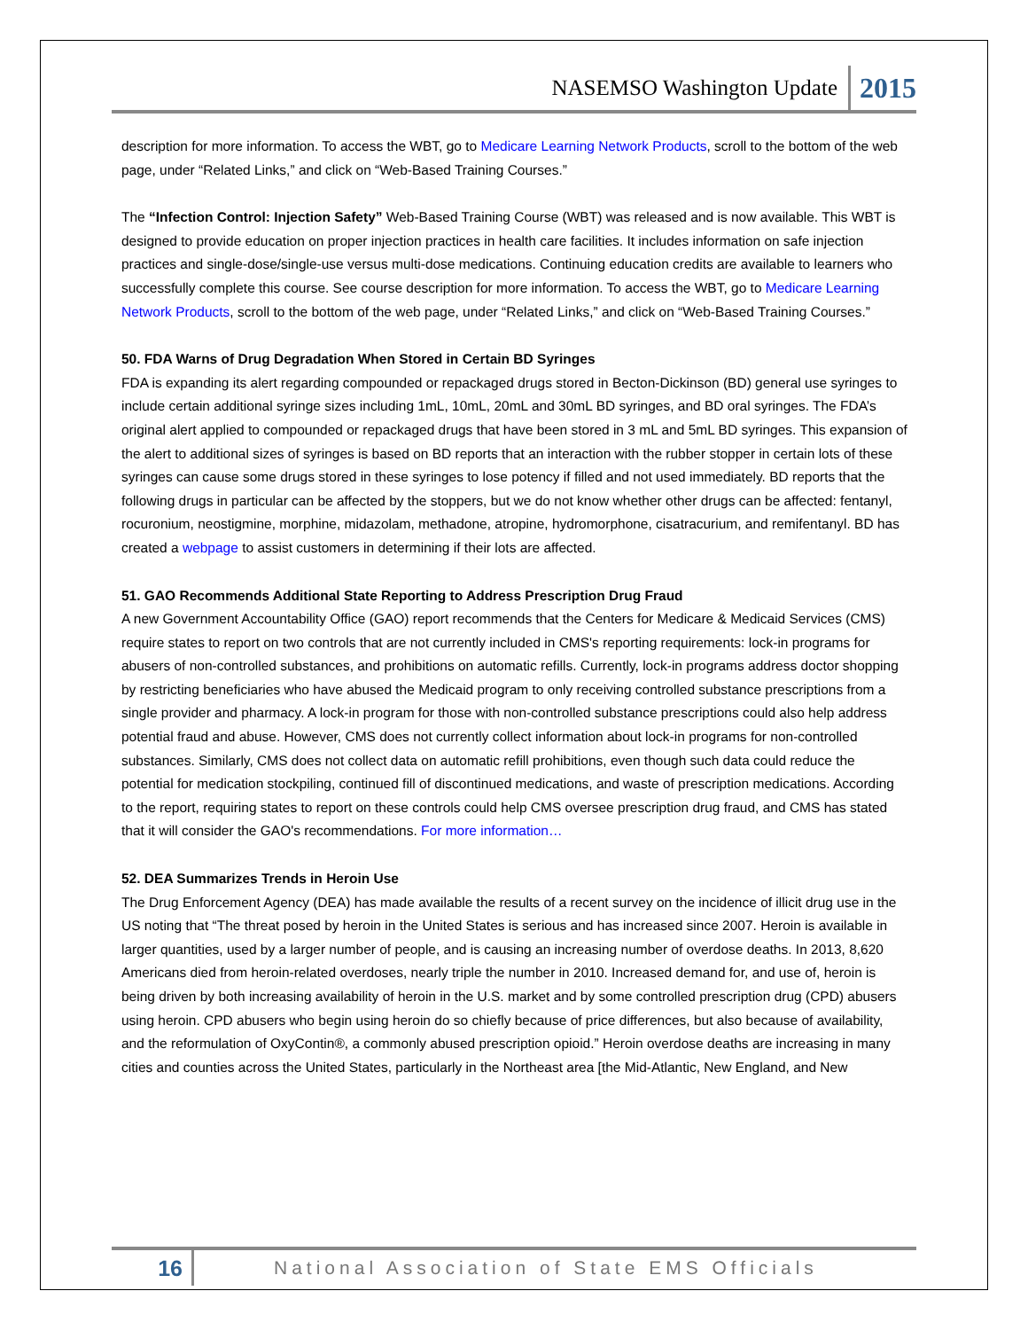NASEMSO Washington Update 2015
description for more information. To access the WBT, go to Medicare Learning Network Products, scroll to the bottom of the web page, under “Related Links,” and click on “Web-Based Training Courses.”
The “Infection Control: Injection Safety” Web-Based Training Course (WBT) was released and is now available. This WBT is designed to provide education on proper injection practices in health care facilities. It includes information on safe injection practices and single-dose/single-use versus multi-dose medications. Continuing education credits are available to learners who successfully complete this course. See course description for more information. To access the WBT, go to Medicare Learning Network Products, scroll to the bottom of the web page, under “Related Links,” and click on “Web-Based Training Courses.”
50. FDA Warns of Drug Degradation When Stored in Certain BD Syringes
FDA is expanding its alert regarding compounded or repackaged drugs stored in Becton-Dickinson (BD) general use syringes to include certain additional syringe sizes including 1mL, 10mL, 20mL and 30mL BD syringes, and BD oral syringes. The FDA’s original alert applied to compounded or repackaged drugs that have been stored in 3 mL and 5mL BD syringes. This expansion of the alert to additional sizes of syringes is based on BD reports that an interaction with the rubber stopper in certain lots of these syringes can cause some drugs stored in these syringes to lose potency if filled and not used immediately. BD reports that the following drugs in particular can be affected by the stoppers, but we do not know whether other drugs can be affected: fentanyl, rocuronium, neostigmine, morphine, midazolam, methadone, atropine, hydromorphone, cisatracurium, and remifentanyl. BD has created a webpage to assist customers in determining if their lots are affected.
51. GAO Recommends Additional State Reporting to Address Prescription Drug Fraud
A new Government Accountability Office (GAO) report recommends that the Centers for Medicare & Medicaid Services (CMS) require states to report on two controls that are not currently included in CMS's reporting requirements: lock-in programs for abusers of non-controlled substances, and prohibitions on automatic refills. Currently, lock-in programs address doctor shopping by restricting beneficiaries who have abused the Medicaid program to only receiving controlled substance prescriptions from a single provider and pharmacy. A lock-in program for those with non-controlled substance prescriptions could also help address potential fraud and abuse. However, CMS does not currently collect information about lock-in programs for non-controlled substances. Similarly, CMS does not collect data on automatic refill prohibitions, even though such data could reduce the potential for medication stockpiling, continued fill of discontinued medications, and waste of prescription medications. According to the report, requiring states to report on these controls could help CMS oversee prescription drug fraud, and CMS has stated that it will consider the GAO's recommendations. For more information…
52. DEA Summarizes Trends in Heroin Use
The Drug Enforcement Agency (DEA) has made available the results of a recent survey on the incidence of illicit drug use in the US noting that “The threat posed by heroin in the United States is serious and has increased since 2007. Heroin is available in larger quantities, used by a larger number of people, and is causing an increasing number of overdose deaths. In 2013, 8,620 Americans died from heroin-related overdoses, nearly triple the number in 2010. Increased demand for, and use of, heroin is being driven by both increasing availability of heroin in the U.S. market and by some controlled prescription drug (CPD) abusers using heroin. CPD abusers who begin using heroin do so chiefly because of price differences, but also because of availability, and the reformulation of OxyContin®, a commonly abused prescription opioid.” Heroin overdose deaths are increasing in many cities and counties across the United States, particularly in the Northeast area [the Mid-Atlantic, New England, and New
16 National Association of State EMS Officials